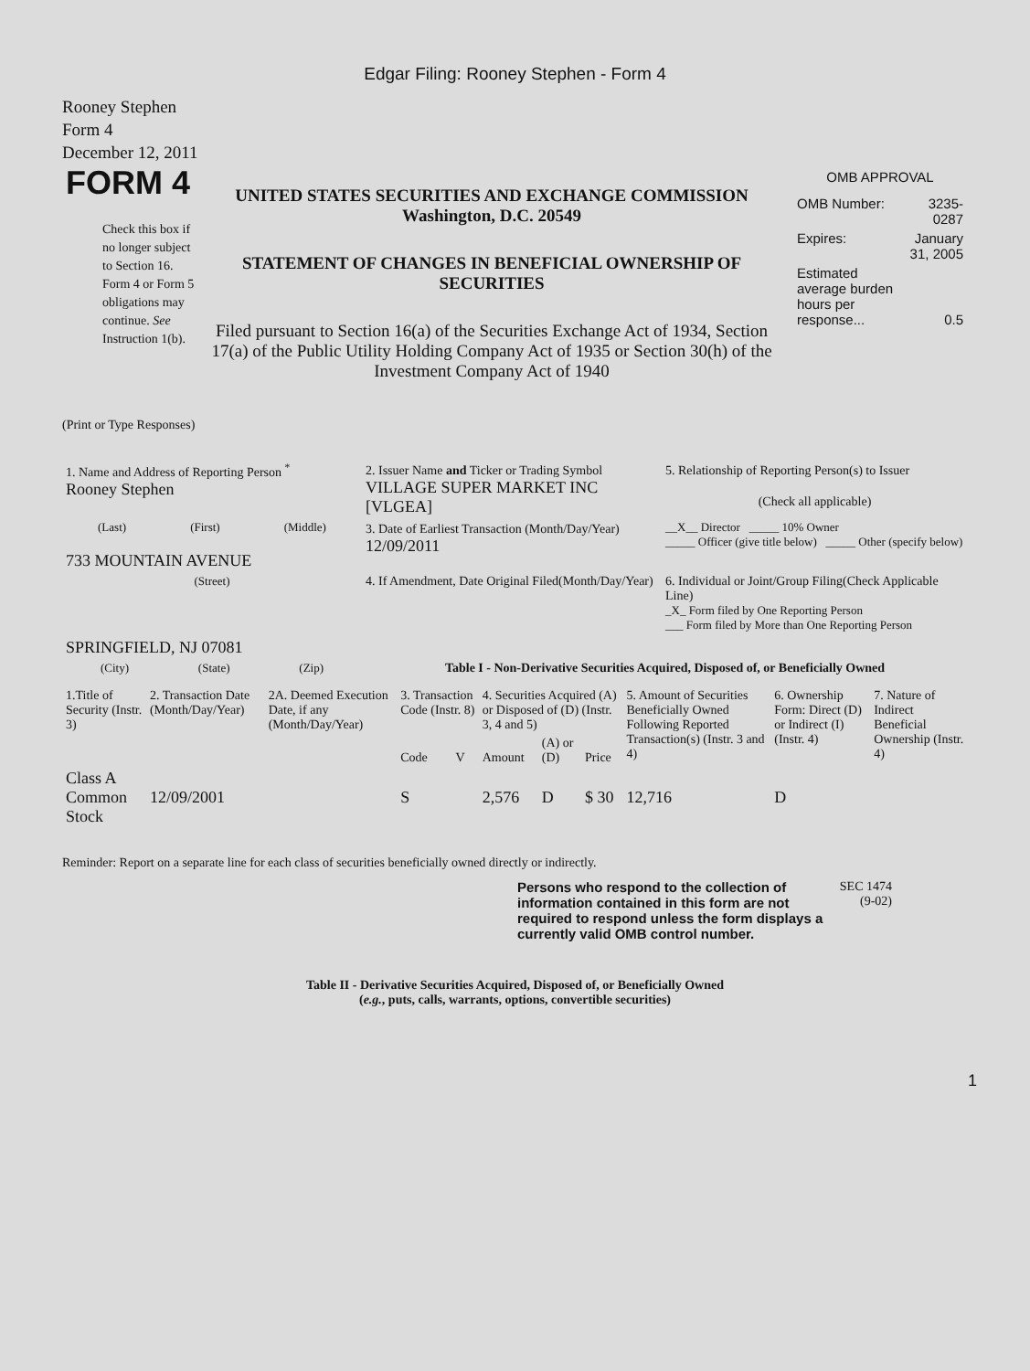Edgar Filing: Rooney Stephen - Form 4
Rooney Stephen
Form 4
December 12, 2011
FORM 4
Check this box if no longer subject to Section 16. Form 4 or Form 5 obligations may continue. See Instruction 1(b).
UNITED STATES SECURITIES AND EXCHANGE COMMISSION
Washington, D.C. 20549
STATEMENT OF CHANGES IN BENEFICIAL OWNERSHIP OF SECURITIES
Filed pursuant to Section 16(a) of the Securities Exchange Act of 1934, Section 17(a) of the Public Utility Holding Company Act of 1935 or Section 30(h) of the Investment Company Act of 1940
OMB APPROVAL
| OMB Number: | 3235-0287 |
| Expires: | January 31, 2005 |
| Estimated average burden hours per response... | 0.5 |
(Print or Type Responses)
| 1. Name and Address of Reporting Person <sup>*</sup> Rooney Stephen | 2. Issuer Name and Ticker or Trading Symbol VILLAGE SUPER MARKET INC [VLGEA] | 5. Relationship of Reporting Person(s) to Issuer (Check all applicable) |
| (Last) (First) (Middle) 733 MOUNTAIN AVENUE | 3. Date of Earliest Transaction (Month/Day/Year) 12/09/2011 | __X__ Director _____ 10% Owner _____ Officer (give title below) _____ Other (specify below) |
| (Street) SPRINGFIELD, NJ 07081 | 4. If Amendment, Date Original Filed(Month/Day/Year) | 6. Individual or Joint/Group Filing(Check Applicable Line) _X_ Form filed by One Reporting Person ___ Form filed by More than One Reporting Person |
| (City) (State) (Zip) | Table I - Non-Derivative Securities Acquired, Disposed of, or Beneficially Owned | |
| 1.Title of Security (Instr. 3) | 2. Transaction Date (Month/Day/Year) | 2A. Deemed Execution Date, if any (Month/Day/Year) | 3. Transaction Code (Instr. 8) | | 4. Securities Acquired (A) or Disposed of (D) (Instr. 3, 4 and 5) | | | 5. Amount of Securities Beneficially Owned Following Reported Transaction(s) (Instr. 3 and 4) | 6. Ownership Form: Direct (D) or Indirect (I) (Instr. 4) | 7. Nature of Indirect Beneficial Ownership (Instr. 4) |
| --- | --- | --- | --- | --- | --- | --- | --- | --- | --- | --- |
| | | | Code | V | Amount | (A) or (D) | Price | | | |
| Class A Common Stock | 12/09/2001 | | S | | 2,576 | D | $ 30 | 12,716 | D | |
Reminder: Report on a separate line for each class of securities beneficially owned directly or indirectly.
Persons who respond to the collection of information contained in this form are not required to respond unless the form displays a currently valid OMB control number.
SEC 1474 (9-02)
Table II - Derivative Securities Acquired, Disposed of, or Beneficially Owned
(e.g., puts, calls, warrants, options, convertible securities)
1